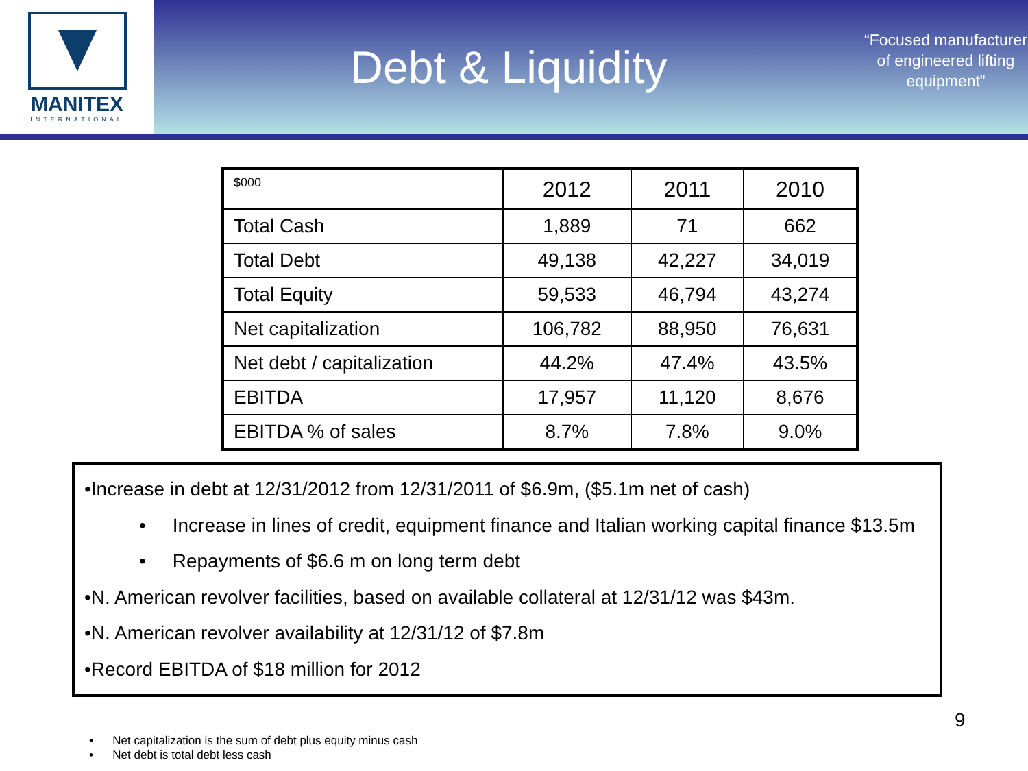MANITEX
INTERNATIONAL
Debt & Liquidity
“Focused manufacturer of engineered lifting equipment”
| $000 | 2012 | 2011 | 2010 |
| --- | --- | --- | --- |
| Total Cash | 1,889 | 71 | 662 |
| Total Debt | 49,138 | 42,227 | 34,019 |
| Total Equity | 59,533 | 46,794 | 43,274 |
| Net capitalization | 106,782 | 88,950 | 76,631 |
| Net debt / capitalization | 44.2% | 47.4% | 43.5% |
| EBITDA | 17,957 | 11,120 | 8,676 |
| EBITDA % of sales | 8.7% | 7.8% | 9.0% |
•Increase in debt at 12/31/2012 from 12/31/2011 of $6.9m, ($5.1m net of cash)
• Increase in lines of credit, equipment finance and Italian working capital finance $13.5m
• Repayments of $6.6 m on long term debt
•N. American revolver facilities, based on available collateral at 12/31/12 was $43m.
•N. American revolver availability at 12/31/12 of $7.8m
•Record EBITDA of $18 million for 2012
9
• Net capitalization is the sum of debt plus equity minus cash
• Net debt is total debt less cash